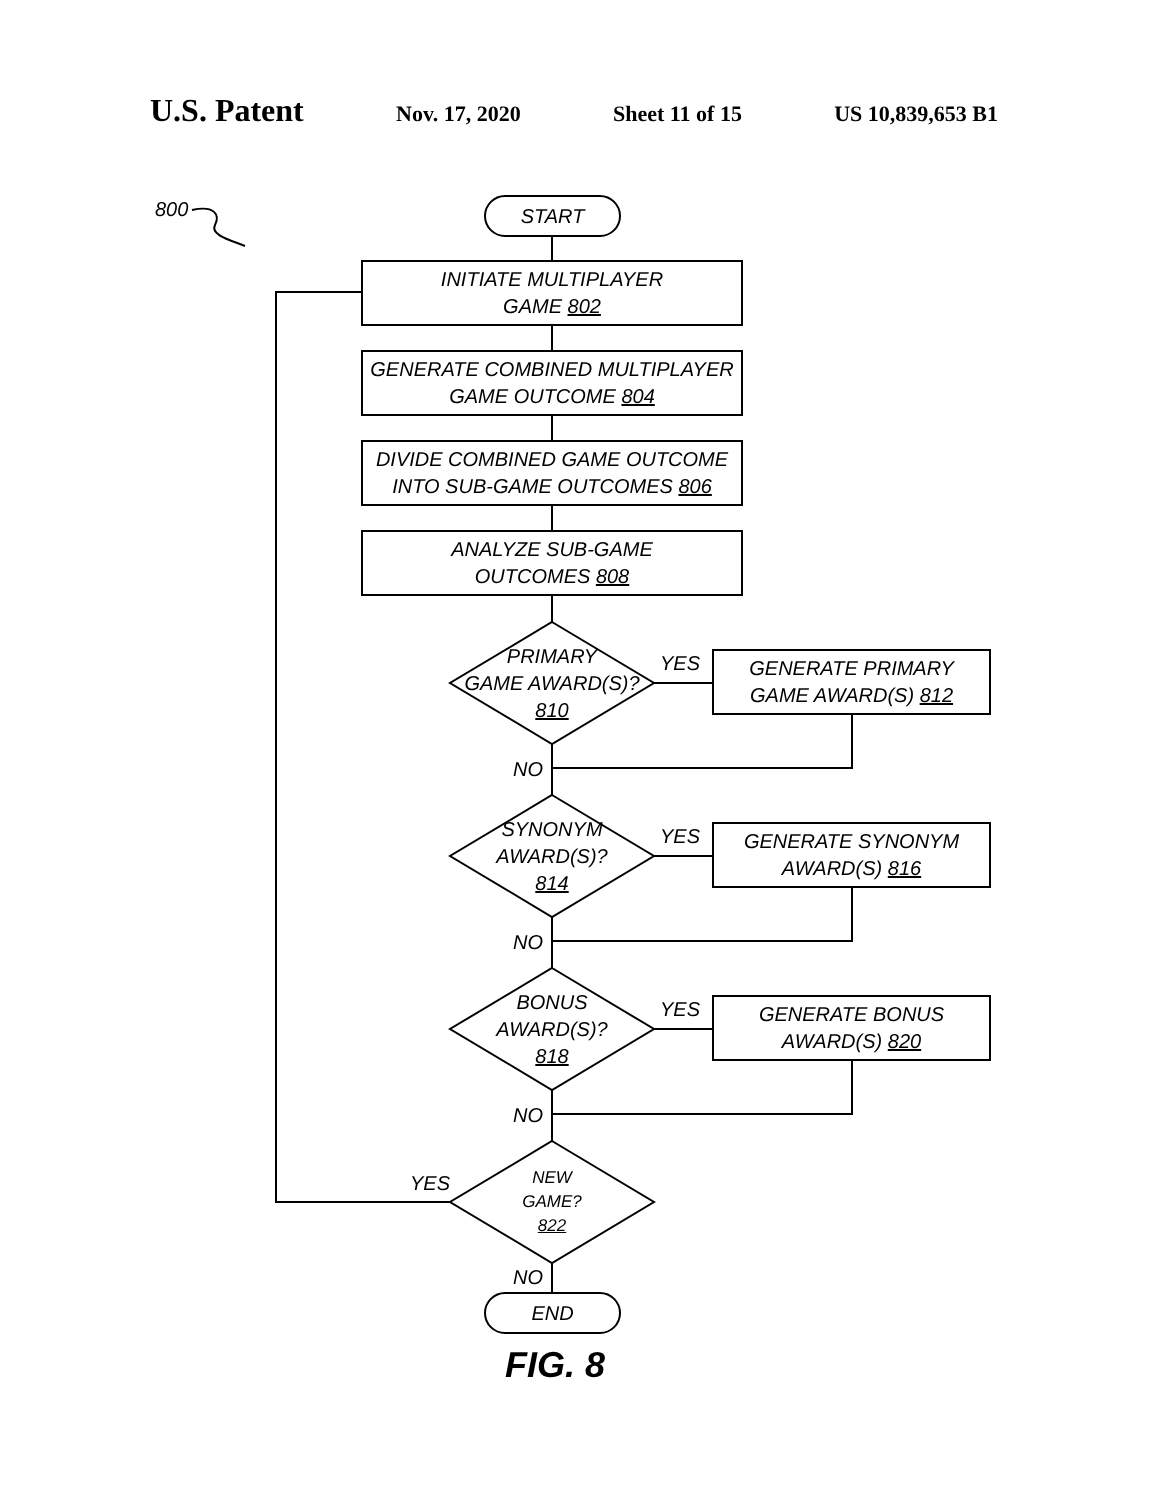U.S. Patent Nov. 17, 2020 Sheet 11 of 15 US 10,839,653 B1
800 START
INITIATE MULTIPLAYER
GAME 802
GENERATE COMBINED MULTIPLAYER
GAME OUTCOME 804
DIVIDE COMBINED GAME OUTCOME
INTO SUB-GAME OUTCOMES 806
ANALYZE SUB-GAME
OUTCOMES 808
PRIMARY
GAME AWARD(S)?
810
YES
GENERATE PRIMARY
GAME AWARD(S) 812
NO
SYNONYM
AWARD(S)?
814
YES
GENERATE SYNONYM
AWARD(S) 816
NO
BONUS
AWARD(S)?
818
YES
GENERATE BONUS
AWARD(S) 820
NO
YES
NEW
GAME?
822
NO
END
FIG. 8